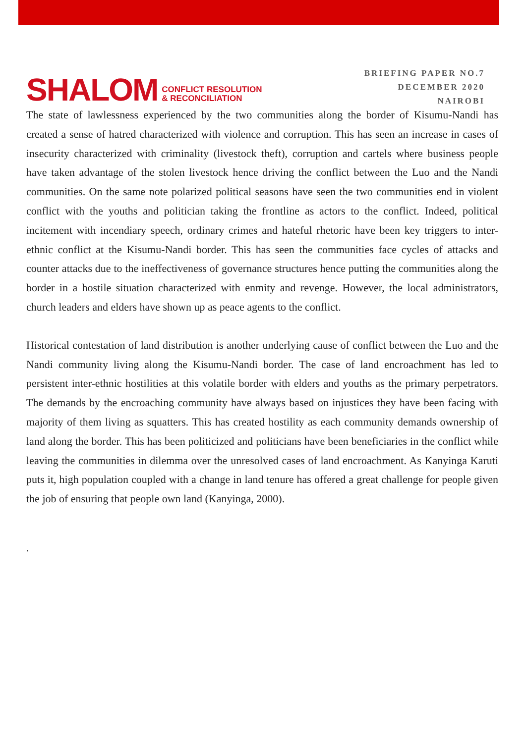SHALOM CONFLICT RESOLUTION
& RECONCILIATION
BRIEFING PAPER NO.7
DECEMBER 2020
NAIROBI
The state of lawlessness experienced by the two communities along the border of Kisumu-Nandi has created a sense of hatred characterized with violence and corruption. This has seen an increase in cases of insecurity characterized with criminality (livestock theft), corruption and cartels where business people have taken advantage of the stolen livestock hence driving the conflict between the Luo and the Nandi communities. On the same note polarized political seasons have seen the two communities end in violent conflict with the youths and politician taking the frontline as actors to the conflict. Indeed, political incitement with incendiary speech, ordinary crimes and hateful rhetoric have been key triggers to inter-ethnic conflict at the Kisumu-Nandi border. This has seen the communities face cycles of attacks and counter attacks due to the ineffectiveness of governance structures hence putting the communities along the border in a hostile situation characterized with enmity and revenge. However, the local administrators, church leaders and elders have shown up as peace agents to the conflict.
Historical contestation of land distribution is another underlying cause of conflict between the Luo and the Nandi community living along the Kisumu-Nandi border. The case of land encroachment has led to persistent inter-ethnic hostilities at this volatile border with elders and youths as the primary perpetrators. The demands by the encroaching community have always based on injustices they have been facing with majority of them living as squatters. This has created hostility as each community demands ownership of land along the border. This has been politicized and politicians have been beneficiaries in the conflict while leaving the communities in dilemma over the unresolved cases of land encroachment. As Kanyinga Karuti puts it, high population coupled with a change in land tenure has offered a great challenge for people given the job of ensuring that people own land (Kanyinga, 2000).
.